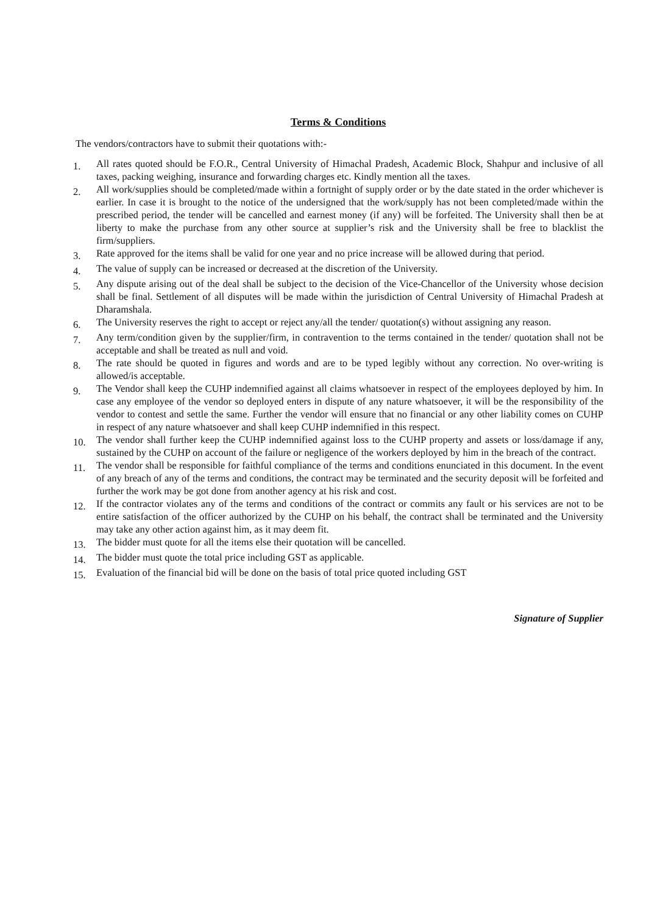Terms & Conditions
The vendors/contractors have to submit their quotations with:-
1.
All rates quoted should be F.O.R., Central University of Himachal Pradesh, Academic Block, Shahpur and inclusive of all taxes, packing weighing, insurance and forwarding charges etc. Kindly mention all the taxes.
2.
All work/supplies should be completed/made within a fortnight of supply order or by the date stated in the order whichever is earlier. In case it is brought to the notice of the undersigned that the work/supply has not been completed/made within the prescribed period, the tender will be cancelled and earnest money (if any) will be forfeited. The University shall then be at liberty to make the purchase from any other source at supplier’s risk and the University shall be free to blacklist the firm/suppliers.
3.
Rate approved for the items shall be valid for one year and no price increase will be allowed during that period.
4.
The value of supply can be increased or decreased at the discretion of the University.
5.
Any dispute arising out of the deal shall be subject to the decision of the Vice-Chancellor of the University whose decision shall be final. Settlement of all disputes will be made within the jurisdiction of Central University of Himachal Pradesh at Dharamshala.
6.
The University reserves the right to accept or reject any/all the tender/ quotation(s) without assigning any reason.
7.
Any term/condition given by the supplier/firm, in contravention to the terms contained in the tender/ quotation shall not be acceptable and shall be treated as null and void.
8.
The rate should be quoted in figures and words and are to be typed legibly without any correction. No over-writing is allowed/is acceptable.
9.
The Vendor shall keep the CUHP indemnified against all claims whatsoever in respect of the employees deployed by him. In case any employee of the vendor so deployed enters in dispute of any nature whatsoever, it will be the responsibility of the vendor to contest and settle the same. Further the vendor will ensure that no financial or any other liability comes on CUHP in respect of any nature whatsoever and shall keep CUHP indemnified in this respect.
10.
The vendor shall further keep the CUHP indemnified against loss to the CUHP property and assets or loss/damage if any, sustained by the CUHP on account of the failure or negligence of the workers deployed by him in the breach of the contract.
11.
The vendor shall be responsible for faithful compliance of the terms and conditions enunciated in this document. In the event of any breach of any of the terms and conditions, the contract may be terminated and the security deposit will be forfeited and further the work may be got done from another agency at his risk and cost.
12.
If the contractor violates any of the terms and conditions of the contract or commits any fault or his services are not to be entire satisfaction of the officer authorized by the CUHP on his behalf, the contract shall be terminated and the University may take any other action against him, as it may deem fit.
13.
The bidder must quote for all the items else their quotation will be cancelled.
14.
The bidder must quote the total price including GST as applicable.
15.
Evaluation of the financial bid will be done on the basis of total price quoted including GST
Signature of Supplier